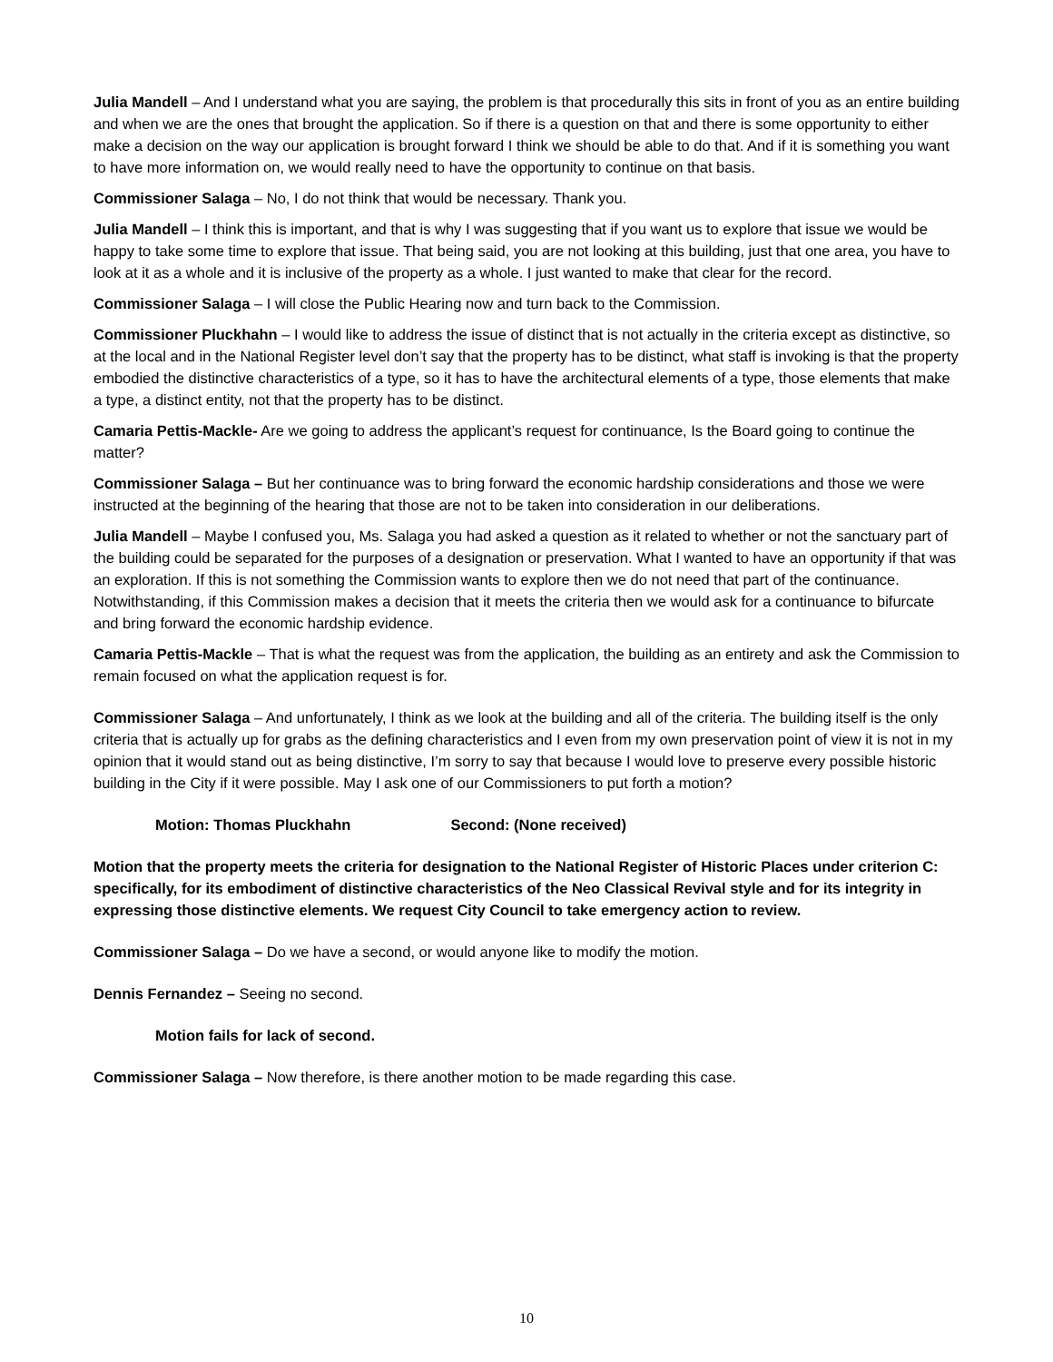Julia Mandell – And I understand what you are saying, the problem is that procedurally this sits in front of you as an entire building and when we are the ones that brought the application. So if there is a question on that and there is some opportunity to either make a decision on the way our application is brought forward I think we should be able to do that. And if it is something you want to have more information on, we would really need to have the opportunity to continue on that basis.
Commissioner Salaga – No, I do not think that would be necessary. Thank you.
Julia Mandell – I think this is important, and that is why I was suggesting that if you want us to explore that issue we would be happy to take some time to explore that issue. That being said, you are not looking at this building, just that one area, you have to look at it as a whole and it is inclusive of the property as a whole. I just wanted to make that clear for the record.
Commissioner Salaga – I will close the Public Hearing now and turn back to the Commission.
Commissioner Pluckhahn – I would like to address the issue of distinct that is not actually in the criteria except as distinctive, so at the local and in the National Register level don’t say that the property has to be distinct, what staff is invoking is that the property embodied the distinctive characteristics of a type, so it has to have the architectural elements of a type, those elements that make a type, a distinct entity, not that the property has to be distinct.
Camaria Pettis-Mackle- Are we going to address the applicant’s request for continuance, Is the Board going to continue the matter?
Commissioner Salaga – But her continuance was to bring forward the economic hardship considerations and those we were instructed at the beginning of the hearing that those are not to be taken into consideration in our deliberations.
Julia Mandell – Maybe I confused you, Ms. Salaga you had asked a question as it related to whether or not the sanctuary part of the building could be separated for the purposes of a designation or preservation. What I wanted to have an opportunity if that was an exploration. If this is not something the Commission wants to explore then we do not need that part of the continuance. Notwithstanding, if this Commission makes a decision that it meets the criteria then we would ask for a continuance to bifurcate and bring forward the economic hardship evidence.
Camaria Pettis-Mackle – That is what the request was from the application, the building as an entirety and ask the Commission to remain focused on what the application request is for.
Commissioner Salaga – And unfortunately, I think as we look at the building and all of the criteria. The building itself is the only criteria that is actually up for grabs as the defining characteristics and I even from my own preservation point of view it is not in my opinion that it would stand out as being distinctive, I’m sorry to say that because I would love to preserve every possible historic building in the City if it were possible. May I ask one of our Commissioners to put forth a motion?
Motion: Thomas Pluckhahn Second: (None received)
Motion that the property meets the criteria for designation to the National Register of Historic Places under criterion C: specifically, for its embodiment of distinctive characteristics of the Neo Classical Revival style and for its integrity in expressing those distinctive elements. We request City Council to take emergency action to review.
Commissioner Salaga – Do we have a second, or would anyone like to modify the motion.
Dennis Fernandez – Seeing no second.
Motion fails for lack of second.
Commissioner Salaga – Now therefore, is there another motion to be made regarding this case.
10